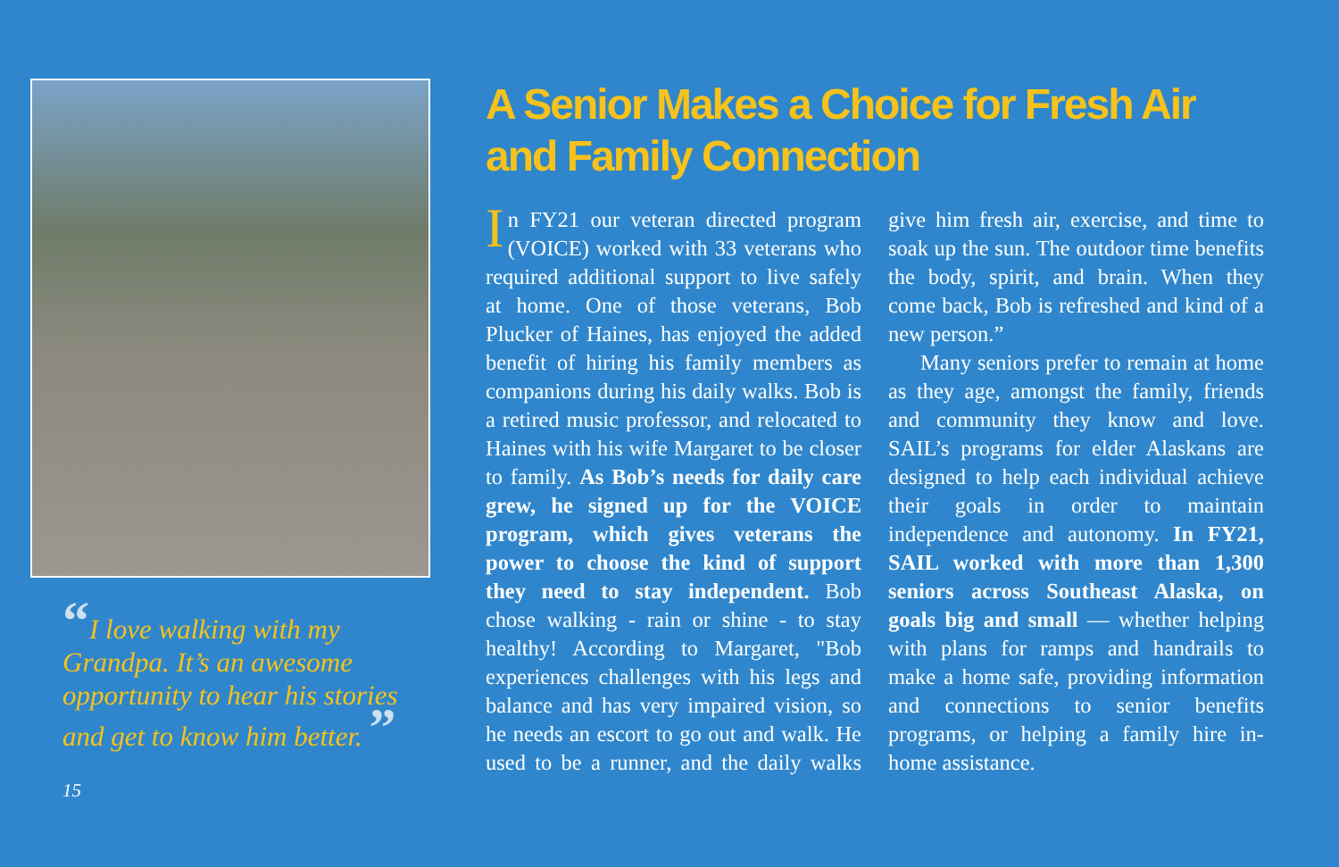“I love walking with my Grandpa. It’s an awesome opportunity to hear his stories and get to know him better. ”
15
A Senior Makes a Choice for Fresh Air and Family Connection
In FY21 our veteran directed program (VOICE) worked with 33 veterans who required additional support to live safely at home. One of those veterans, Bob Plucker of Haines, has enjoyed the added benefit of hiring his family members as companions during his daily walks. Bob is a retired music professor, and relocated to Haines with his wife Margaret to be closer to family. As Bob’s needs for daily care grew, he signed up for the VOICE program, which gives veterans the power to choose the kind of support they need to stay independent. Bob chose walking - rain or shine - to stay healthy! According to Margaret, "Bob experiences challenges with his legs and balance and has very impaired vision, so he needs an escort to go out and walk. He used to be a runner, and the daily walks give him fresh air, exercise, and time to soak up the sun. The outdoor time benefits the body, spirit, and brain. When they come back, Bob is refreshed and kind of a new person.”
Many seniors prefer to remain at home as they age, amongst the family, friends and community they know and love. SAIL’s programs for elder Alaskans are designed to help each individual achieve their goals in order to maintain independence and autonomy. In FY21, SAIL worked with more than 1,300 seniors across Southeast Alaska, on goals big and small — whether helping with plans for ramps and handrails to make a home safe, providing information and connections to senior benefits programs, or helping a family hire in-home assistance.